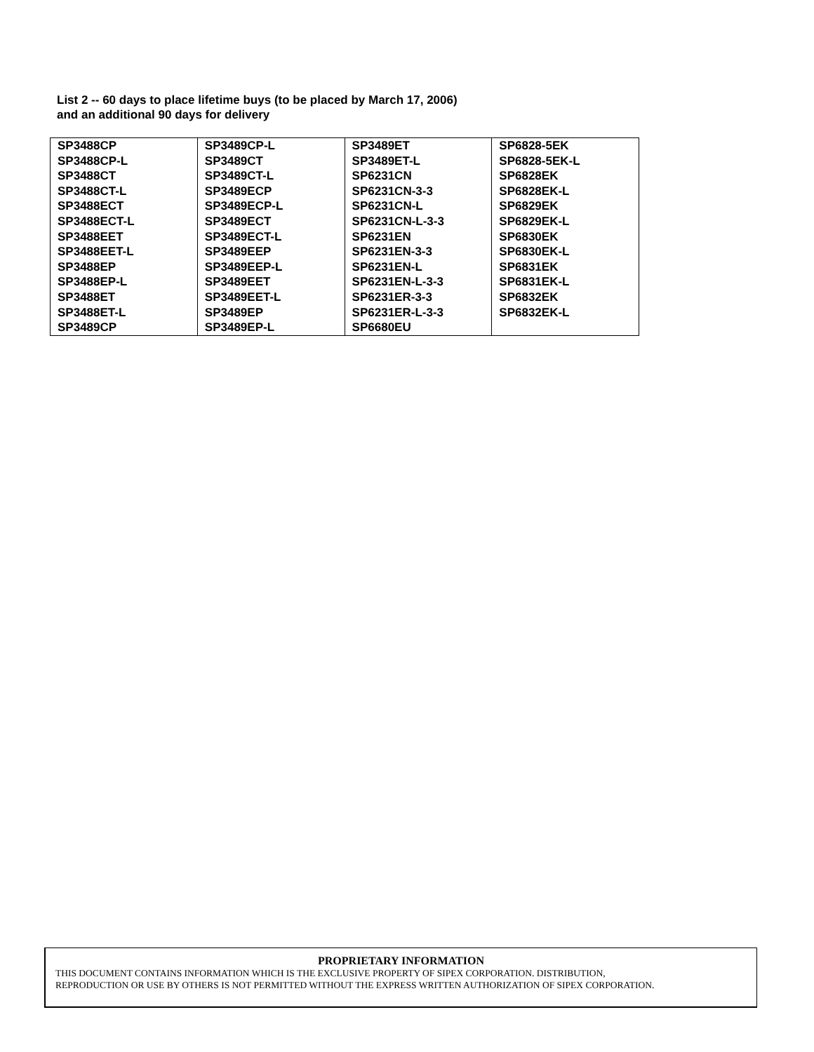List 2 -- 60 days to place lifetime buys (to be placed by March 17, 2006)
and an additional 90 days for delivery
| SP3488CP SP3488CP-L SP3488CT SP3488CT-L SP3488ECT SP3488ECT-L SP3488EET SP3488EET-L SP3488EP SP3488EP-L SP3488ET SP3488ET-L SP3489CP | SP3489CP-L SP3489CT SP3489CT-L SP3489ECP SP3489ECP-L SP3489ECT SP3489ECT-L SP3489EEP SP3489EEP-L SP3489EET SP3489EET-L SP3489EP SP3489EP-L | SP3489ET SP3489ET-L SP6231CN SP6231CN-3-3 SP6231CN-L SP6231CN-L-3-3 SP6231EN SP6231EN-3-3 SP6231EN-L SP6231EN-L-3-3 SP6231ER-3-3 SP6231ER-L-3-3 SP6680EU | SP6828-5EK SP6828-5EK-L SP6828EK SP6828EK-L SP6829EK SP6829EK-L SP6830EK SP6830EK-L SP6831EK SP6831EK-L SP6832EK SP6832EK-L |
PROPRIETARY INFORMATION
THIS DOCUMENT CONTAINS INFORMATION WHICH IS THE EXCLUSIVE PROPERTY OF SIPEX CORPORATION. DISTRIBUTION,
REPRODUCTION OR USE BY OTHERS IS NOT PERMITTED WITHOUT THE EXPRESS WRITTEN AUTHORIZATION OF SIPEX CORPORATION.